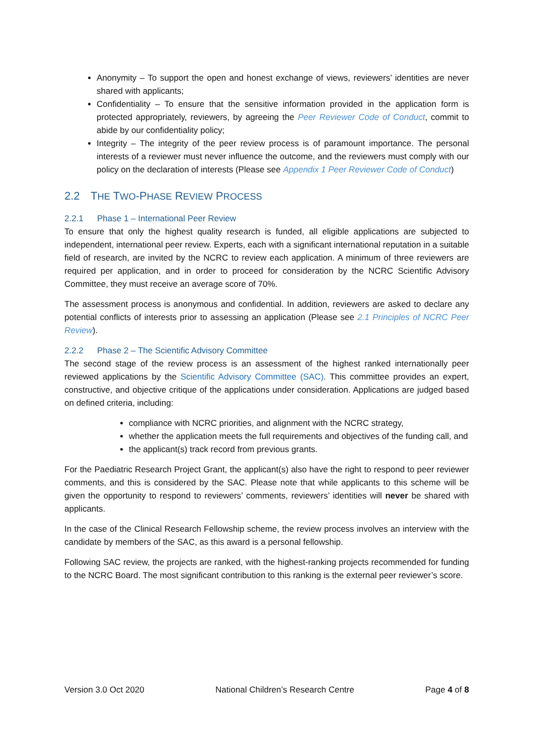Anonymity – To support the open and honest exchange of views, reviewers’ identities are never shared with applicants;
Confidentiality – To ensure that the sensitive information provided in the application form is protected appropriately, reviewers, by agreeing the Peer Reviewer Code of Conduct, commit to abide by our confidentiality policy;
Integrity – The integrity of the peer review process is of paramount importance. The personal interests of a reviewer must never influence the outcome, and the reviewers must comply with our policy on the declaration of interests (Please see Appendix 1 Peer Reviewer Code of Conduct)
2.2 THE TWO-PHASE REVIEW PROCESS
2.2.1 Phase 1 – International Peer Review
To ensure that only the highest quality research is funded, all eligible applications are subjected to independent, international peer review. Experts, each with a significant international reputation in a suitable field of research, are invited by the NCRC to review each application. A minimum of three reviewers are required per application, and in order to proceed for consideration by the NCRC Scientific Advisory Committee, they must receive an average score of 70%.
The assessment process is anonymous and confidential. In addition, reviewers are asked to declare any potential conflicts of interests prior to assessing an application (Please see 2.1 Principles of NCRC Peer Review).
2.2.2 Phase 2 – The Scientific Advisory Committee
The second stage of the review process is an assessment of the highest ranked internationally peer reviewed applications by the Scientific Advisory Committee (SAC). This committee provides an expert, constructive, and objective critique of the applications under consideration. Applications are judged based on defined criteria, including:
compliance with NCRC priorities, and alignment with the NCRC strategy,
whether the application meets the full requirements and objectives of the funding call, and
the applicant(s) track record from previous grants.
For the Paediatric Research Project Grant, the applicant(s) also have the right to respond to peer reviewer comments, and this is considered by the SAC. Please note that while applicants to this scheme will be given the opportunity to respond to reviewers’ comments, reviewers’ identities will never be shared with applicants.
In the case of the Clinical Research Fellowship scheme, the review process involves an interview with the candidate by members of the SAC, as this award is a personal fellowship.
Following SAC review, the projects are ranked, with the highest-ranking projects recommended for funding to the NCRC Board. The most significant contribution to this ranking is the external peer reviewer’s score.
Version 3.0 Oct 2020 National Children’s Research Centre Page 4 of 8